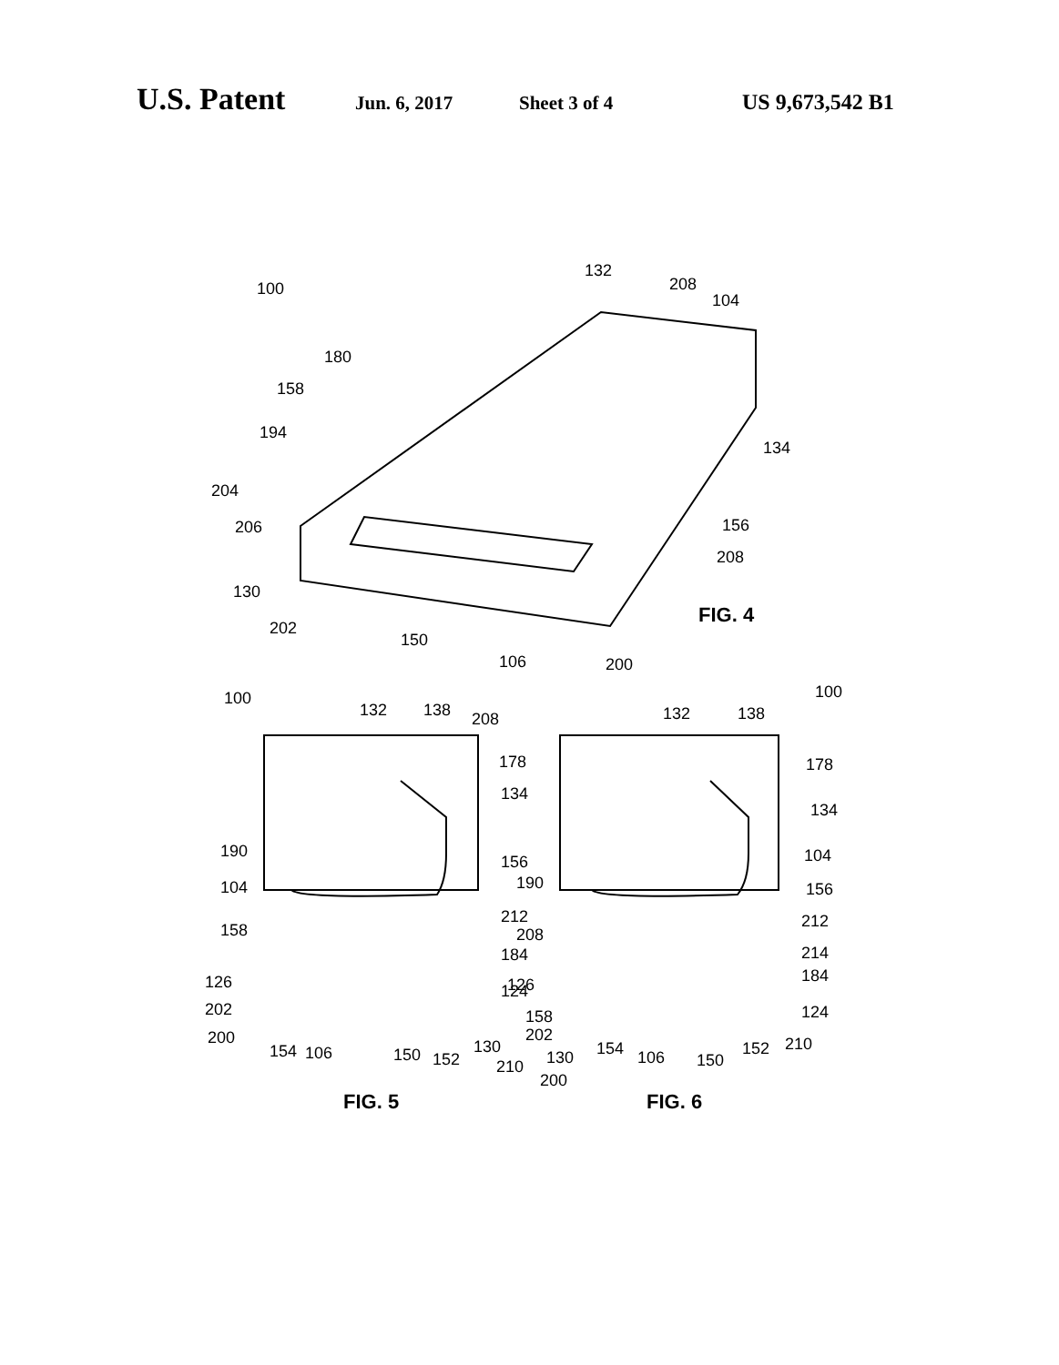U.S. Patent Jun. 6, 2017 Sheet 3 of 4 US 9,673,542 B1
100
132
208
104
180
158
194
134
204
206
156
208
130
202
150
106
200
FIG. 4
100
132
138
208
178
134
190
156
104
212
158
184
126
124
202
200
154
106
150
152
130
210
FIG. 5
100
132
138
178
134
104
190
156
208
212
214
184
126
124
158
202
130
154
106
150
152
210
200
FIG. 6